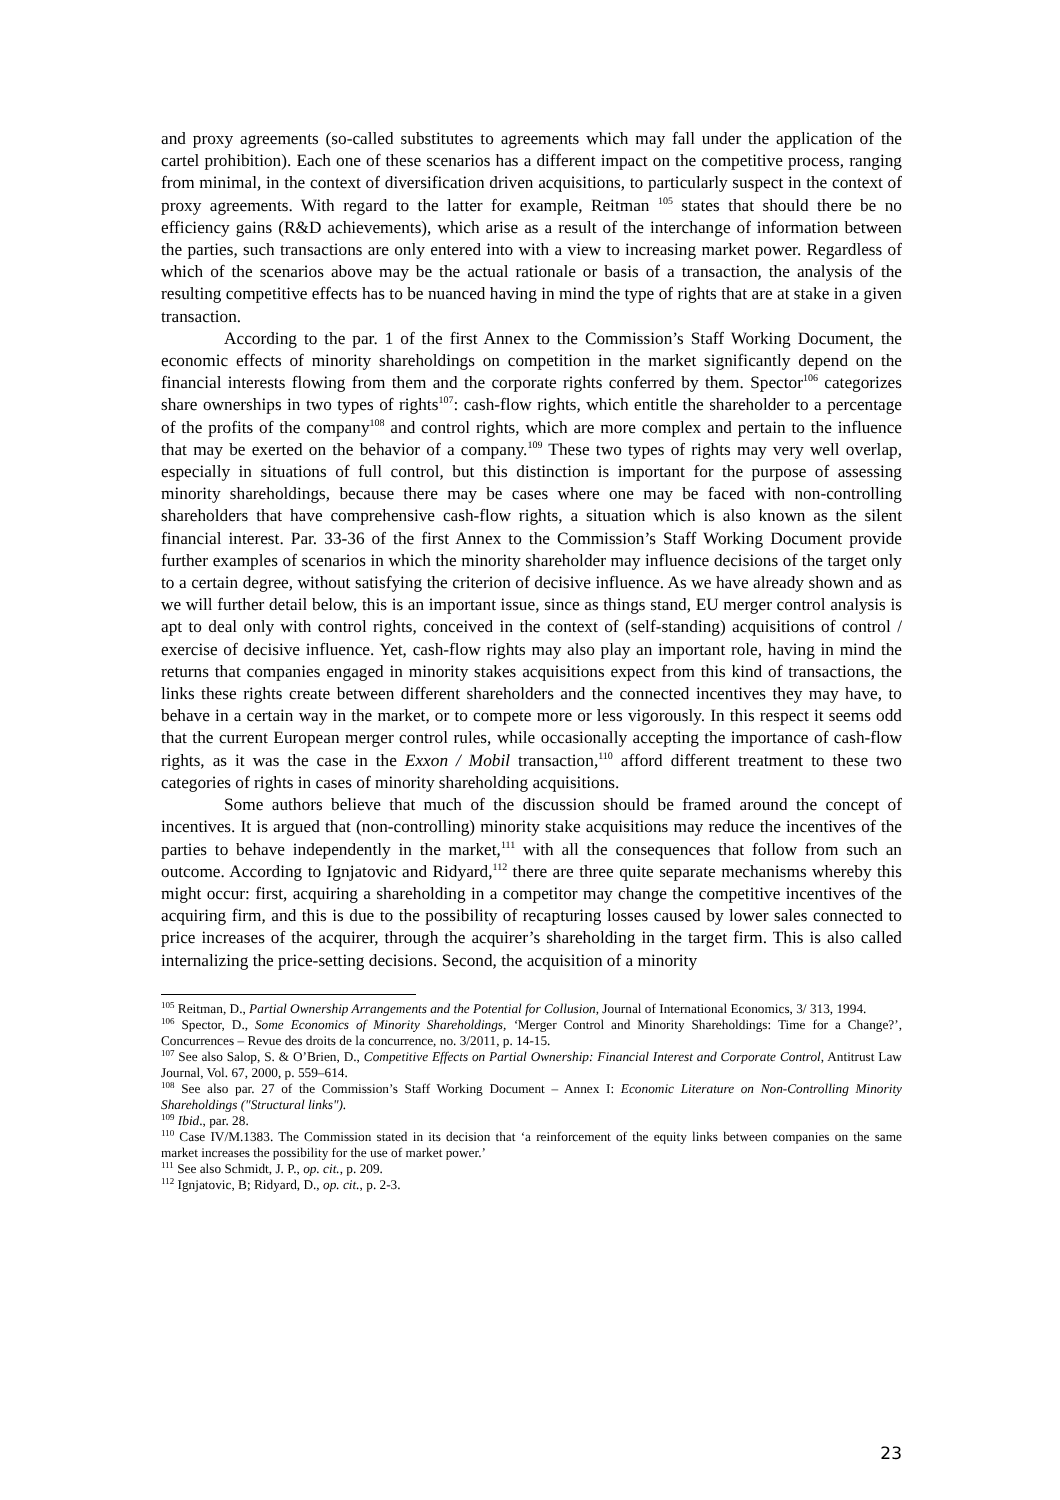and proxy agreements (so-called substitutes to agreements which may fall under the application of the cartel prohibition). Each one of these scenarios has a different impact on the competitive process, ranging from minimal, in the context of diversification driven acquisitions, to particularly suspect in the context of proxy agreements. With regard to the latter for example, Reitman <sup>105</sup> states that should there be no efficiency gains (R&D achievements), which arise as a result of the interchange of information between the parties, such transactions are only entered into with a view to increasing market power. Regardless of which of the scenarios above may be the actual rationale or basis of a transaction, the analysis of the resulting competitive effects has to be nuanced having in mind the type of rights that are at stake in a given transaction.
According to the par. 1 of the first Annex to the Commission’s Staff Working Document, the economic effects of minority shareholdings on competition in the market significantly depend on the financial interests flowing from them and the corporate rights conferred by them. Spector<sup>106</sup> categorizes share ownerships in two types of rights<sup>107</sup>: cash-flow rights, which entitle the shareholder to a percentage of the profits of the company<sup>108</sup> and control rights, which are more complex and pertain to the influence that may be exerted on the behavior of a company.<sup>109</sup> These two types of rights may very well overlap, especially in situations of full control, but this distinction is important for the purpose of assessing minority shareholdings, because there may be cases where one may be faced with non-controlling shareholders that have comprehensive cash-flow rights, a situation which is also known as the silent financial interest. Par. 33-36 of the first Annex to the Commission’s Staff Working Document provide further examples of scenarios in which the minority shareholder may influence decisions of the target only to a certain degree, without satisfying the criterion of decisive influence. As we have already shown and as we will further detail below, this is an important issue, since as things stand, EU merger control analysis is apt to deal only with control rights, conceived in the context of (self-standing) acquisitions of control / exercise of decisive influence. Yet, cash-flow rights may also play an important role, having in mind the returns that companies engaged in minority stakes acquisitions expect from this kind of transactions, the links these rights create between different shareholders and the connected incentives they may have, to behave in a certain way in the market, or to compete more or less vigorously. In this respect it seems odd that the current European merger control rules, while occasionally accepting the importance of cash-flow rights, as it was the case in the Exxon / Mobil transaction,<sup>110</sup> afford different treatment to these two categories of rights in cases of minority shareholding acquisitions.
Some authors believe that much of the discussion should be framed around the concept of incentives. It is argued that (non-controlling) minority stake acquisitions may reduce the incentives of the parties to behave independently in the market,<sup>111</sup> with all the consequences that follow from such an outcome. According to Ignjatovic and Ridyard,<sup>112</sup> there are three quite separate mechanisms whereby this might occur: first, acquiring a shareholding in a competitor may change the competitive incentives of the acquiring firm, and this is due to the possibility of recapturing losses caused by lower sales connected to price increases of the acquirer, through the acquirer’s shareholding in the target firm. This is also called internalizing the price-setting decisions. Second, the acquisition of a minority
<sup>105</sup> Reitman, D., Partial Ownership Arrangements and the Potential for Collusion, Journal of International Economics, 3/ 313, 1994.
<sup>106</sup> Spector, D., Some Economics of Minority Shareholdings, ‘Merger Control and Minority Shareholdings: Time for a Change?’, Concurrences – Revue des droits de la concurrence, no. 3/2011, p. 14-15.
<sup>107</sup> See also Salop, S. & O’Brien, D., Competitive Effects on Partial Ownership: Financial Interest and Corporate Control, Antitrust Law Journal, Vol. 67, 2000, p. 559–614.
<sup>108</sup> See also par. 27 of the Commission’s Staff Working Document – Annex I: Economic Literature on Non-Controlling Minority Shareholdings ("Structural links").
<sup>109</sup> Ibid., par. 28.
<sup>110</sup> Case IV/M.1383. The Commission stated in its decision that ‘a reinforcement of the equity links between companies on the same market increases the possibility for the use of market power.’
<sup>111</sup> See also Schmidt, J. P., op. cit., p. 209.
<sup>112</sup> Ignjatovic, B; Ridyard, D., op. cit., p. 2-3.
23